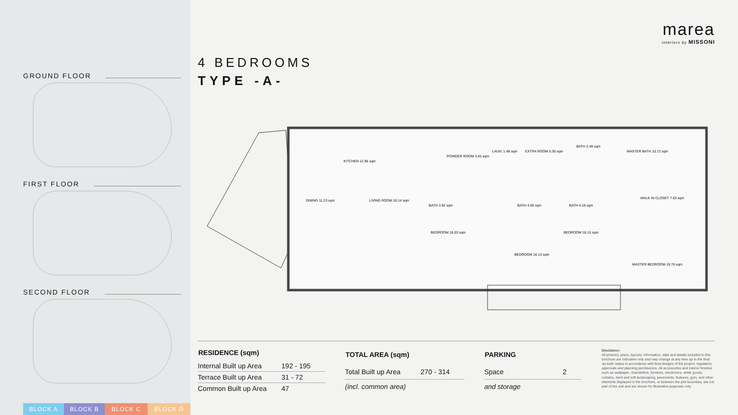GROUND FLOOR
FIRST FLOOR
SECOND FLOOR
BLOCK A BLOCK B BLOCK C BLOCK D
marea
interiors by MISSONI
4 BEDROOMS
TYPE -A-
KITCHEN 12.96 sqm
DINING 11.23 sqm
LIVING ROOM 16.14 sqm
POWDER ROOM 3.45 sqm
LAUN. 1.49 sqm
EXTRA ROOM 5.35 sqm
BATH 2.49 sqm
MASTER BATH 10.72 sqm
BATH 3.92 sqm
BATH 4.05 sqm
BATH 4.19 sqm
WALK IN CLOSET 7.63 sqm
BEDROOM 16.03 sqm
BEDROOM 16.13 sqm
BEDROOM 18.15 sqm
MASTER BEDROOM 19.76 sqm
| RESIDENCE (sqm) | |
| --- | --- |
| Internal Built up Area | 192 - 195 |
| Terrace Built up Area | 31 - 72 |
| Common Built up Area | 47 |
| TOTAL AREA (sqm) | |
| --- | --- |
| Total Built up Area | 270 - 314 |
| (incl. common area) | |
| PARKING | |
| --- | --- |
| Space | 2 |
| and storage | |
Disclaimer:
All pictures, plans, layouts, information, data and details included in this brochure are indicative only and may change at any time up to the final 'as built' status in accordance with final designs of the project, regulatory approvals and planning permissions. All accessories and interior finishes such as wallpaper, chandeliers, furniture, electronics, white goods, curtains, hard and soft landscaping, pavements, features, gym, and other elements displayed in the brochure, or between the plot boundary, are not part of the unit and are shown for illustrative purposes only.